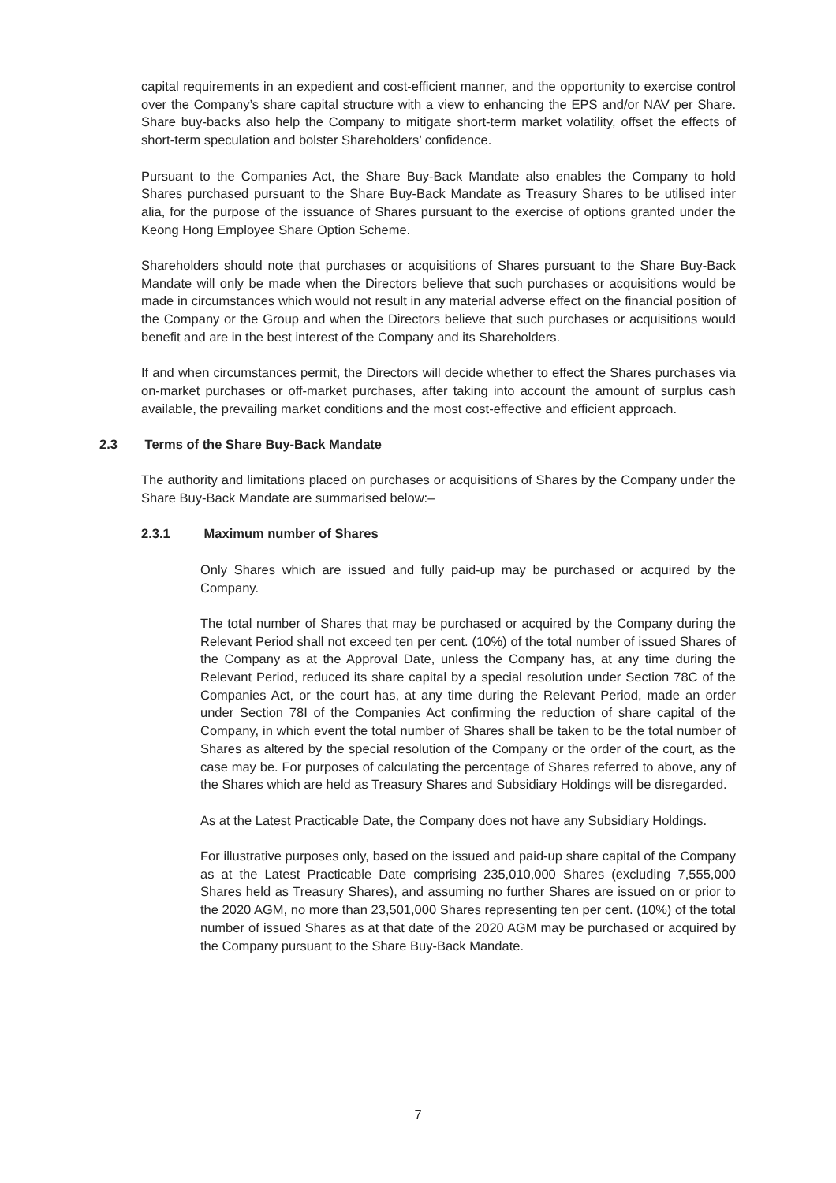capital requirements in an expedient and cost-efficient manner, and the opportunity to exercise control over the Company’s share capital structure with a view to enhancing the EPS and/or NAV per Share. Share buy-backs also help the Company to mitigate short-term market volatility, offset the effects of short-term speculation and bolster Shareholders’ confidence.
Pursuant to the Companies Act, the Share Buy-Back Mandate also enables the Company to hold Shares purchased pursuant to the Share Buy-Back Mandate as Treasury Shares to be utilised inter alia, for the purpose of the issuance of Shares pursuant to the exercise of options granted under the Keong Hong Employee Share Option Scheme.
Shareholders should note that purchases or acquisitions of Shares pursuant to the Share Buy-Back Mandate will only be made when the Directors believe that such purchases or acquisitions would be made in circumstances which would not result in any material adverse effect on the financial position of the Company or the Group and when the Directors believe that such purchases or acquisitions would benefit and are in the best interest of the Company and its Shareholders.
If and when circumstances permit, the Directors will decide whether to effect the Shares purchases via on-market purchases or off-market purchases, after taking into account the amount of surplus cash available, the prevailing market conditions and the most cost-effective and efficient approach.
2.3 Terms of the Share Buy-Back Mandate
The authority and limitations placed on purchases or acquisitions of Shares by the Company under the Share Buy-Back Mandate are summarised below:–
2.3.1 Maximum number of Shares
Only Shares which are issued and fully paid-up may be purchased or acquired by the Company.
The total number of Shares that may be purchased or acquired by the Company during the Relevant Period shall not exceed ten per cent. (10%) of the total number of issued Shares of the Company as at the Approval Date, unless the Company has, at any time during the Relevant Period, reduced its share capital by a special resolution under Section 78C of the Companies Act, or the court has, at any time during the Relevant Period, made an order under Section 78I of the Companies Act confirming the reduction of share capital of the Company, in which event the total number of Shares shall be taken to be the total number of Shares as altered by the special resolution of the Company or the order of the court, as the case may be. For purposes of calculating the percentage of Shares referred to above, any of the Shares which are held as Treasury Shares and Subsidiary Holdings will be disregarded.
As at the Latest Practicable Date, the Company does not have any Subsidiary Holdings.
For illustrative purposes only, based on the issued and paid-up share capital of the Company as at the Latest Practicable Date comprising 235,010,000 Shares (excluding 7,555,000 Shares held as Treasury Shares), and assuming no further Shares are issued on or prior to the 2020 AGM, no more than 23,501,000 Shares representing ten per cent. (10%) of the total number of issued Shares as at that date of the 2020 AGM may be purchased or acquired by the Company pursuant to the Share Buy-Back Mandate.
7